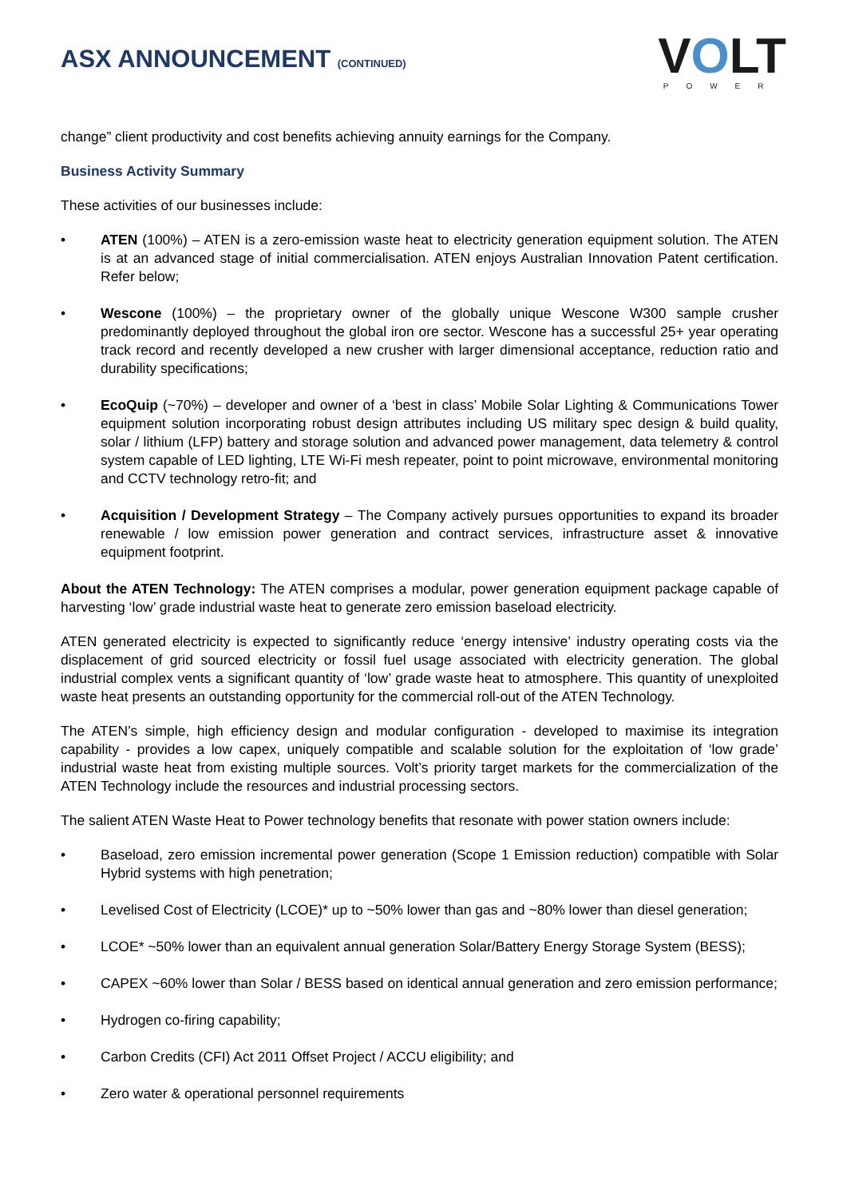ASX ANNOUNCEMENT (CONTINUED)
VOLT
POWER
change” client productivity and cost benefits achieving annuity earnings for the Company.
Business Activity Summary
These activities of our businesses include:
• ATEN (100%) – ATEN is a zero-emission waste heat to electricity generation equipment solution. The ATEN is at an advanced stage of initial commercialisation. ATEN enjoys Australian Innovation Patent certification. Refer below;
• Wescone (100%) – the proprietary owner of the globally unique Wescone W300 sample crusher predominantly deployed throughout the global iron ore sector. Wescone has a successful 25+ year operating track record and recently developed a new crusher with larger dimensional acceptance, reduction ratio and durability specifications;
• EcoQuip (~70%) – developer and owner of a ‘best in class’ Mobile Solar Lighting & Communications Tower equipment solution incorporating robust design attributes including US military spec design & build quality, solar / lithium (LFP) battery and storage solution and advanced power management, data telemetry & control system capable of LED lighting, LTE Wi-Fi mesh repeater, point to point microwave, environmental monitoring and CCTV technology retro-fit; and
• Acquisition / Development Strategy – The Company actively pursues opportunities to expand its broader renewable / low emission power generation and contract services, infrastructure asset & innovative equipment footprint.
About the ATEN Technology: The ATEN comprises a modular, power generation equipment package capable of harvesting ‘low’ grade industrial waste heat to generate zero emission baseload electricity.
ATEN generated electricity is expected to significantly reduce ‘energy intensive’ industry operating costs via the displacement of grid sourced electricity or fossil fuel usage associated with electricity generation. The global industrial complex vents a significant quantity of ‘low’ grade waste heat to atmosphere. This quantity of unexploited waste heat presents an outstanding opportunity for the commercial roll-out of the ATEN Technology.
The ATEN’s simple, high efficiency design and modular configuration - developed to maximise its integration capability - provides a low capex, uniquely compatible and scalable solution for the exploitation of ‘low grade’ industrial waste heat from existing multiple sources. Volt’s priority target markets for the commercialization of the ATEN Technology include the resources and industrial processing sectors.
The salient ATEN Waste Heat to Power technology benefits that resonate with power station owners include:
• Baseload, zero emission incremental power generation (Scope 1 Emission reduction) compatible with Solar Hybrid systems with high penetration;
• Levelised Cost of Electricity (LCOE)* up to ~50% lower than gas and ~80% lower than diesel generation;
• LCOE* ~50% lower than an equivalent annual generation Solar/Battery Energy Storage System (BESS);
• CAPEX ~60% lower than Solar / BESS based on identical annual generation and zero emission performance;
• Hydrogen co-firing capability;
• Carbon Credits (CFI) Act 2011 Offset Project / ACCU eligibility; and
• Zero water & operational personnel requirements